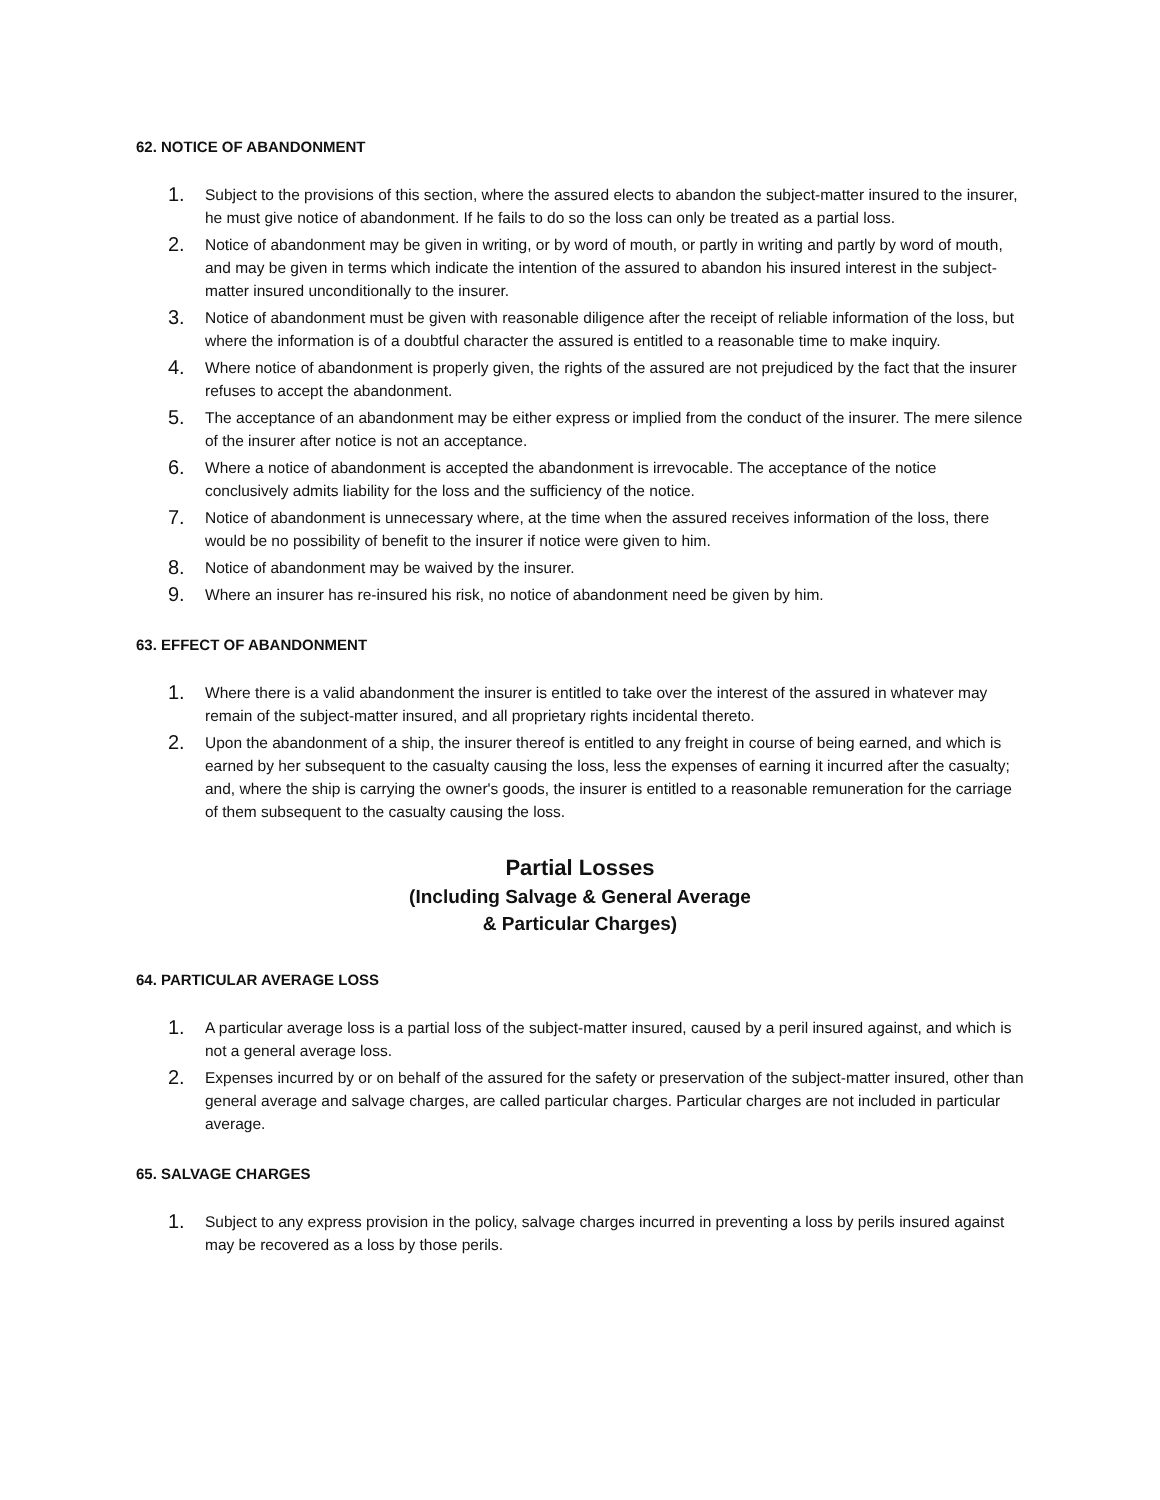62. NOTICE OF ABANDONMENT
1. Subject to the provisions of this section, where the assured elects to abandon the subject-matter insured to the insurer, he must give notice of abandonment. If he fails to do so the loss can only be treated as a partial loss.
2. Notice of abandonment may be given in writing, or by word of mouth, or partly in writing and partly by word of mouth, and may be given in terms which indicate the intention of the assured to abandon his insured interest in the subject-matter insured unconditionally to the insurer.
3. Notice of abandonment must be given with reasonable diligence after the receipt of reliable information of the loss, but where the information is of a doubtful character the assured is entitled to a reasonable time to make inquiry.
4. Where notice of abandonment is properly given, the rights of the assured are not prejudiced by the fact that the insurer refuses to accept the abandonment.
5. The acceptance of an abandonment may be either express or implied from the conduct of the insurer. The mere silence of the insurer after notice is not an acceptance.
6. Where a notice of abandonment is accepted the abandonment is irrevocable. The acceptance of the notice conclusively admits liability for the loss and the sufficiency of the notice.
7. Notice of abandonment is unnecessary where, at the time when the assured receives information of the loss, there would be no possibility of benefit to the insurer if notice were given to him.
8. Notice of abandonment may be waived by the insurer.
9. Where an insurer has re-insured his risk, no notice of abandonment need be given by him.
63. EFFECT OF ABANDONMENT
1. Where there is a valid abandonment the insurer is entitled to take over the interest of the assured in whatever may remain of the subject-matter insured, and all proprietary rights incidental thereto.
2. Upon the abandonment of a ship, the insurer thereof is entitled to any freight in course of being earned, and which is earned by her subsequent to the casualty causing the loss, less the expenses of earning it incurred after the casualty; and, where the ship is carrying the owner's goods, the insurer is entitled to a reasonable remuneration for the carriage of them subsequent to the casualty causing the loss.
Partial Losses
(Including Salvage & General Average
& Particular Charges)
64. PARTICULAR AVERAGE LOSS
1. A particular average loss is a partial loss of the subject-matter insured, caused by a peril insured against, and which is not a general average loss.
2. Expenses incurred by or on behalf of the assured for the safety or preservation of the subject-matter insured, other than general average and salvage charges, are called particular charges. Particular charges are not included in particular average.
65. SALVAGE CHARGES
1. Subject to any express provision in the policy, salvage charges incurred in preventing a loss by perils insured against may be recovered as a loss by those perils.